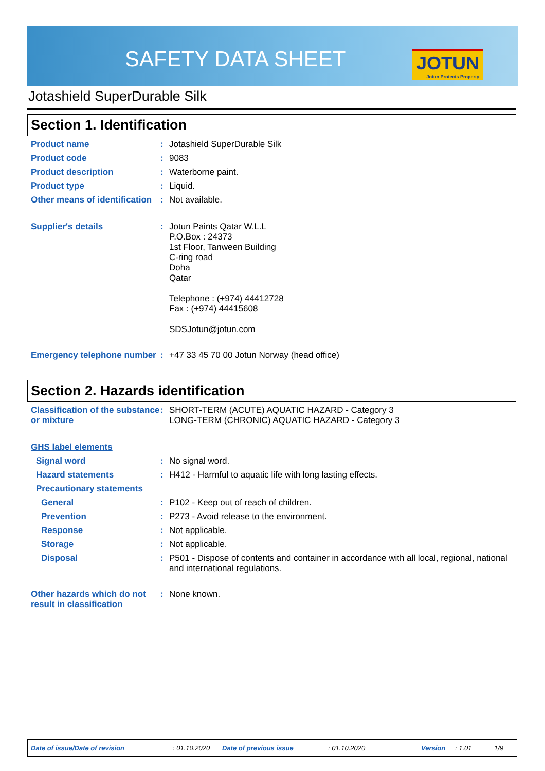SAFETY DATA SHEET JOTUN
Jotun Protects Property
Jotashield SuperDurable Silk
Section 1. Identification
Product name : Jotashield SuperDurable Silk
Product code : 9083
Product description : Waterborne paint.
Product type : Liquid.
Other means of identification
: Not available.
Supplier's details : Jotun Paints Qatar W.L.L
P.O.Box : 24373
1st Floor, Tanween Building
C-ring road
Doha
Qatar
Telephone : (+974) 44412728
Fax : (+974) 44415608
SDSJotun@jotun.com
Emergency telephone number
: +47 33 45 70 00 Jotun Norway (head office)
Section 2. Hazards identification
Classification of the substance or mixture
: SHORT-TERM (ACUTE) AQUATIC HAZARD - Category 3
LONG-TERM (CHRONIC) AQUATIC HAZARD - Category 3
GHS label elements
Signal word : No signal word.
Hazard statements : H412 - Harmful to aquatic life with long lasting effects.
Precautionary statements
General : P102 - Keep out of reach of children.
Prevention : P273 - Avoid release to the environment.
Response : Not applicable.
Storage : Not applicable.
Disposal : P501 - Dispose of contents and container in accordance with all local, regional, national and international regulations.
Other hazards which do not result in classification
: None known.
Date of issue/Date of revision: 01.10.2020 Date of previous issue: 01.10.2020 Version: 1.01 1/9